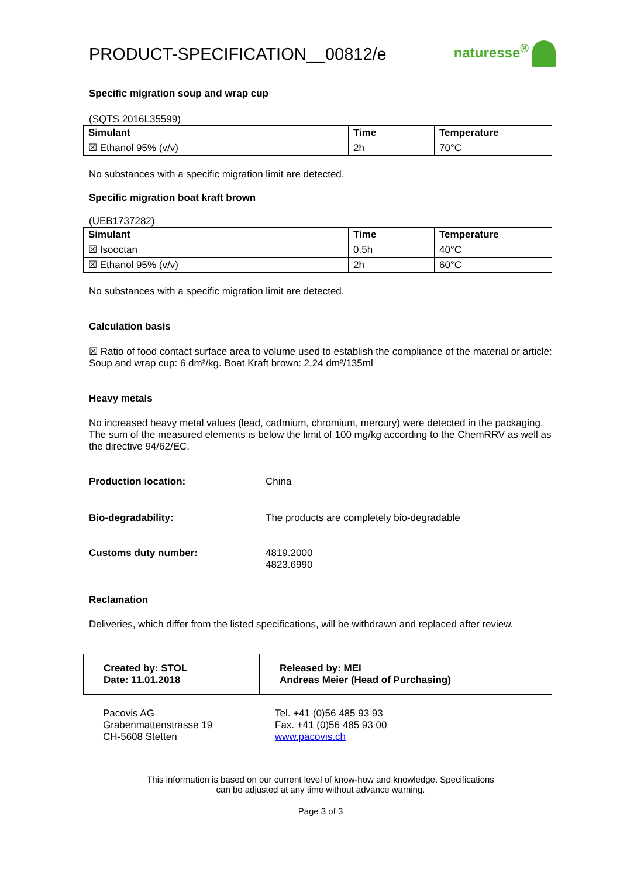PRODUCT-SPECIFICATION__00812/e
naturesse<sup>®</sup>
Specific migration soup and wrap cup
(SQTS 2016L35599)
| Simulant | Time | Temperature |
| --- | --- | --- |
| ☒ Ethanol 95% (v/v) | 2h | 70°C |
No substances with a specific migration limit are detected.
Specific migration boat kraft brown
(UEB1737282)
| Simulant | Time | Temperature |
| --- | --- | --- |
| ☒ Isooctan | 0.5h | 40°C |
| ☒ Ethanol 95% (v/v) | 2h | 60°C |
No substances with a specific migration limit are detected.
Calculation basis
☒ Ratio of food contact surface area to volume used to establish the compliance of the material or article:
Soup and wrap cup: 6 dm²/kg. Boat Kraft brown: 2.24 dm²/135ml
Heavy metals
No increased heavy metal values (lead, cadmium, chromium, mercury) were detected in the packaging. The sum of the measured elements is below the limit of 100 mg/kg according to the ChemRRV as well as the directive 94/62/EC.
Production location: China
Bio-degradability: The products are completely bio-degradable
Customs duty number: 4819.2000
4823.6990
Reclamation
Deliveries, which differ from the listed specifications, will be withdrawn and replaced after review.
Created by: STOL
Date: 11.01.2018
Released by: MEI
Andreas Meier (Head of Purchasing)
Pacovis AG
Grabenmattenstrasse 19
CH-5608 Stetten
Tel. +41 (0)56 485 93 93
Fax. +41 (0)56 485 93 00
www.pacovis.ch
This information is based on our current level of know-how and knowledge. Specifications
can be adjusted at any time without advance warning.
Page 3 of 3